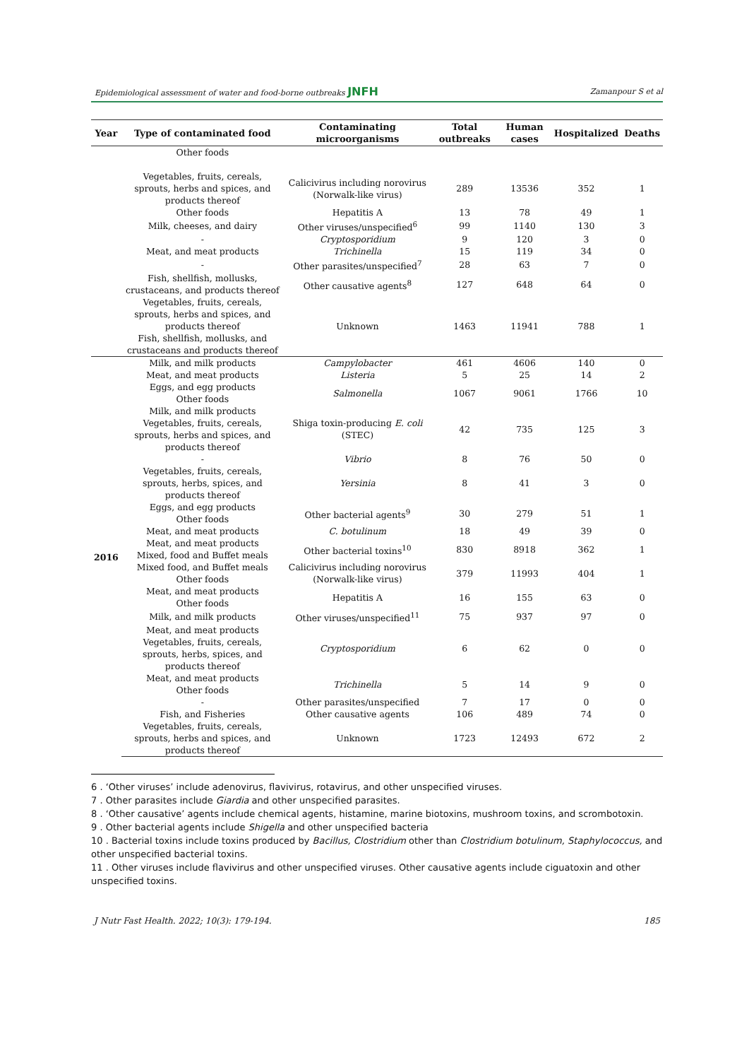Epidemiological assessment of water and food-borne outbreaks JNFH Zamanpour S et al
| Year | Type of contaminated food | Contaminating microorganisms | Total outbreaks | Human cases | Hospitalized | Deaths |
| --- | --- | --- | --- | --- | --- | --- |
| | Other foods | | | | | |
| | Vegetables, fruits, cereals, sprouts, herbs and spices, and products thereof | Calicivirus including norovirus (Norwalk-like virus) | 289 | 13536 | 352 | 1 |
| | Other foods | Hepatitis A | 13 | 78 | 49 | 1 |
| | Milk, cheeses, and dairy | Other viruses/unspecified<sup>6</sup> | 99 | 1140 | 130 | 3 |
| | - | Cryptosporidium | 9 | 120 | 3 | 0 |
| | Meat, and meat products | Trichinella | 15 | 119 | 34 | 0 |
| | - | Other parasites/unspecified<sup>7</sup> | 28 | 63 | 7 | 0 |
| | Fish, shellfish, mollusks, crustaceans, and products thereof | Other causative agents<sup>8</sup> | 127 | 648 | 64 | 0 |
| | Vegetables, fruits, cereals, sprouts, herbs and spices, and products thereof Fish, shellfish, mollusks, and crustaceans and products thereof | Unknown | 1463 | 11941 | 788 | 1 |
| 2016 | Milk, and milk products | Campylobacter | 461 | 4606 | 140 | 0 |
| | Meat, and meat products | Listeria | 5 | 25 | 14 | 2 |
| | Eggs, and egg products Other foods | Salmonella | 1067 | 9061 | 1766 | 10 |
| | Milk, and milk products Vegetables, fruits, cereals, sprouts, herbs and spices, and products thereof | Shiga toxin-producing E. coli (STEC) | 42 | 735 | 125 | 3 |
| | - | Vibrio | 8 | 76 | 50 | 0 |
| | Vegetables, fruits, cereals, sprouts, herbs, spices, and products thereof | Yersinia | 8 | 41 | 3 | 0 |
| | Eggs, and egg products Other foods | Other bacterial agents<sup>9</sup> | 30 | 279 | 51 | 1 |
| | Meat, and meat products | C. botulinum | 18 | 49 | 39 | 0 |
| | Meat, and meat products Mixed, food and Buffet meals | Other bacterial toxins<sup>10</sup> | 830 | 8918 | 362 | 1 |
| | Mixed food, and Buffet meals Other foods | Calicivirus including norovirus (Norwalk-like virus) | 379 | 11993 | 404 | 1 |
| | Meat, and meat products Other foods | Hepatitis A | 16 | 155 | 63 | 0 |
| | Milk, and milk products | Other viruses/unspecified<sup>11</sup> | 75 | 937 | 97 | 0 |
| | Meat, and meat products Vegetables, fruits, cereals, sprouts, herbs, spices, and products thereof | Cryptosporidium | 6 | 62 | 0 | 0 |
| | Meat, and meat products Other foods | Trichinella | 5 | 14 | 9 | 0 |
| | - | Other parasites/unspecified | 7 | 17 | 0 | 0 |
| | Fish, and Fisheries | Other causative agents | 106 | 489 | 74 | 0 |
| | Vegetables, fruits, cereals, sprouts, herbs and spices, and products thereof | Unknown | 1723 | 12493 | 672 | 2 |
6 . ‘Other viruses’ include adenovirus, flavivirus, rotavirus, and other unspecified viruses.
7 . Other parasites include Giardia and other unspecified parasites.
8 . ‘Other causative’ agents include chemical agents, histamine, marine biotoxins, mushroom toxins, and scrombotoxin.
9 . Other bacterial agents include Shigella and other unspecified bacteria
10 . Bacterial toxins include toxins produced by Bacillus, Clostridium other than Clostridium botulinum, Staphylococcus, and other unspecified bacterial toxins.
11 . Other viruses include flavivirus and other unspecified viruses. Other causative agents include ciguatoxin and other unspecified toxins.
J Nutr Fast Health. 2022; 10(3): 179-194. 185